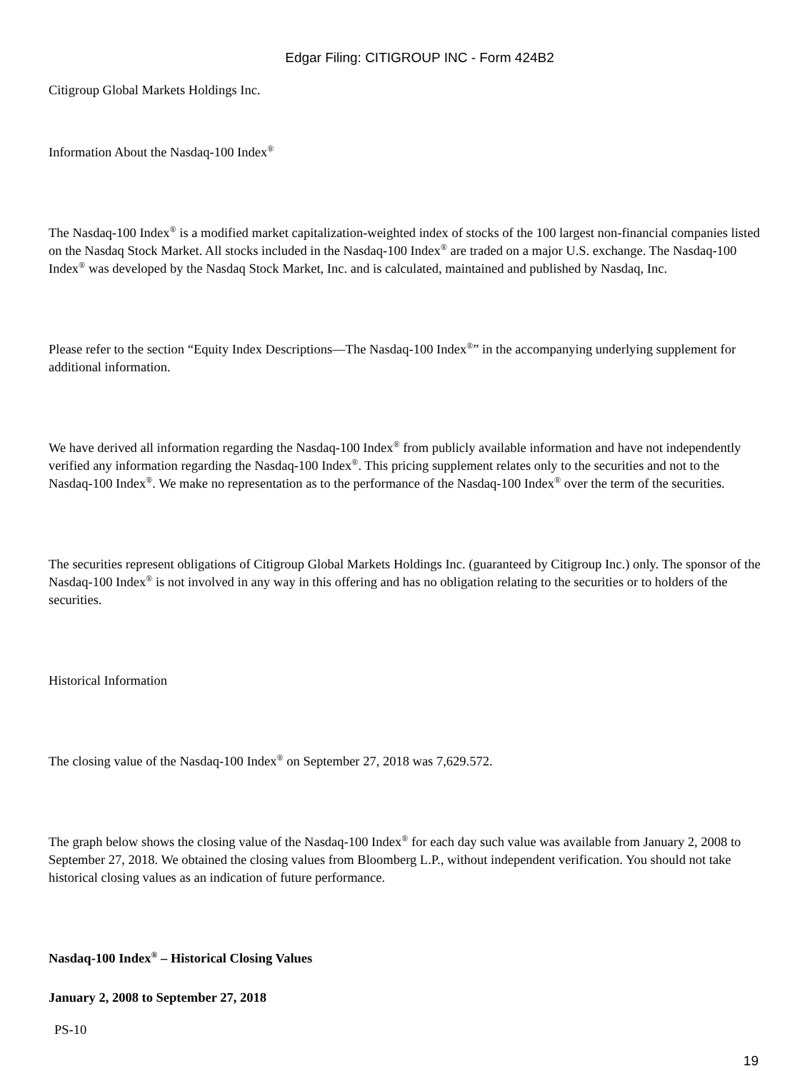Edgar Filing: CITIGROUP INC - Form 424B2
Citigroup Global Markets Holdings Inc.
Information About the Nasdaq-100 Index<sup>®</sup>
The Nasdaq-100 Index<sup>®</sup> is a modified market capitalization-weighted index of stocks of the 100 largest non-financial companies listed on the Nasdaq Stock Market. All stocks included in the Nasdaq-100 Index<sup>®</sup> are traded on a major U.S. exchange. The Nasdaq-100 Index<sup>®</sup> was developed by the Nasdaq Stock Market, Inc. and is calculated, maintained and published by Nasdaq, Inc.
Please refer to the section “Equity Index Descriptions—The Nasdaq-100 Index<sup>®</sup>” in the accompanying underlying supplement for additional information.
We have derived all information regarding the Nasdaq-100 Index<sup>®</sup> from publicly available information and have not independently verified any information regarding the Nasdaq-100 Index<sup>®</sup>. This pricing supplement relates only to the securities and not to the Nasdaq-100 Index<sup>®</sup>. We make no representation as to the performance of the Nasdaq-100 Index<sup>®</sup> over the term of the securities.
The securities represent obligations of Citigroup Global Markets Holdings Inc. (guaranteed by Citigroup Inc.) only. The sponsor of the Nasdaq-100 Index<sup>®</sup> is not involved in any way in this offering and has no obligation relating to the securities or to holders of the securities.
Historical Information
The closing value of the Nasdaq-100 Index<sup>®</sup> on September 27, 2018 was 7,629.572.
The graph below shows the closing value of the Nasdaq-100 Index<sup>®</sup> for each day such value was available from January 2, 2008 to September 27, 2018. We obtained the closing values from Bloomberg L.P., without independent verification. You should not take historical closing values as an indication of future performance.
Nasdaq-100 Index<sup>®</sup> – Historical Closing Values
January 2, 2008 to September 27, 2018
PS-10
19